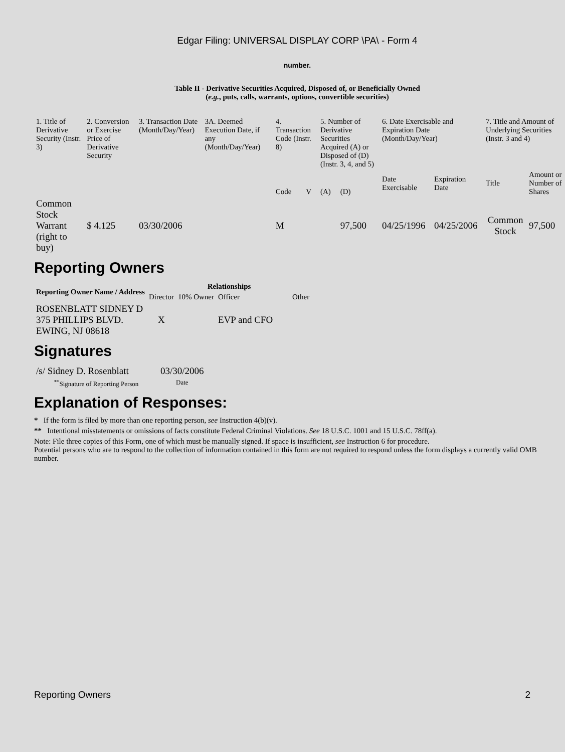Edgar Filing: UNIVERSAL DISPLAY CORP \PA\ - Form 4
number.
Table II - Derivative Securities Acquired, Disposed of, or Beneficially Owned
(e.g., puts, calls, warrants, options, convertible securities)
| 1. Title of Derivative Security (Instr. 3) | 2. Conversion or Exercise Price of Derivative Security | 3. Transaction Date (Month/Day/Year) | 3A. Deemed Execution Date, if any (Month/Day/Year) | 4. Transaction Code (Instr. 8) | | 5. Number of Derivative Securities Acquired (A) or Disposed of (D) (Instr. 3, 4, and 5) | | 6. Date Exercisable and Expiration Date (Month/Day/Year) | | 7. Title and Amount of Underlying Securities (Instr. 3 and 4) | |
| | | | | Code | V | (A) | (D) | Date Exercisable | Expiration Date | Title | Amount or Number of Shares |
| Common Stock Warrant (right to buy) | $ 4.125 | 03/30/2006 | | M | | | 97,500 | 04/25/1996 | 04/25/2006 | Common Stock | 97,500 |
Reporting Owners
| Reporting Owner Name / Address | Relationships | | | |
| --- | --- | --- | --- | --- |
| | Director | 10% Owner | Officer | Other |
| ROSENBLATT SIDNEY D 375 PHILLIPS BLVD. EWING, NJ 08618 | X | | EVP and CFO | |
Signatures
| /s/ Sidney D. Rosenblatt | 03/30/2006 |
| <sup>**</sup> Signature of Reporting Person | Date |
Explanation of Responses:
* If the form is filed by more than one reporting person, see Instruction 4(b)(v).
** Intentional misstatements or omissions of facts constitute Federal Criminal Violations. See 18 U.S.C. 1001 and 15 U.S.C. 78ff(a).
Note: File three copies of this Form, one of which must be manually signed. If space is insufficient, see Instruction 6 for procedure.
Potential persons who are to respond to the collection of information contained in this form are not required to respond unless the form displays a currently valid OMB number.
Reporting Owners 2